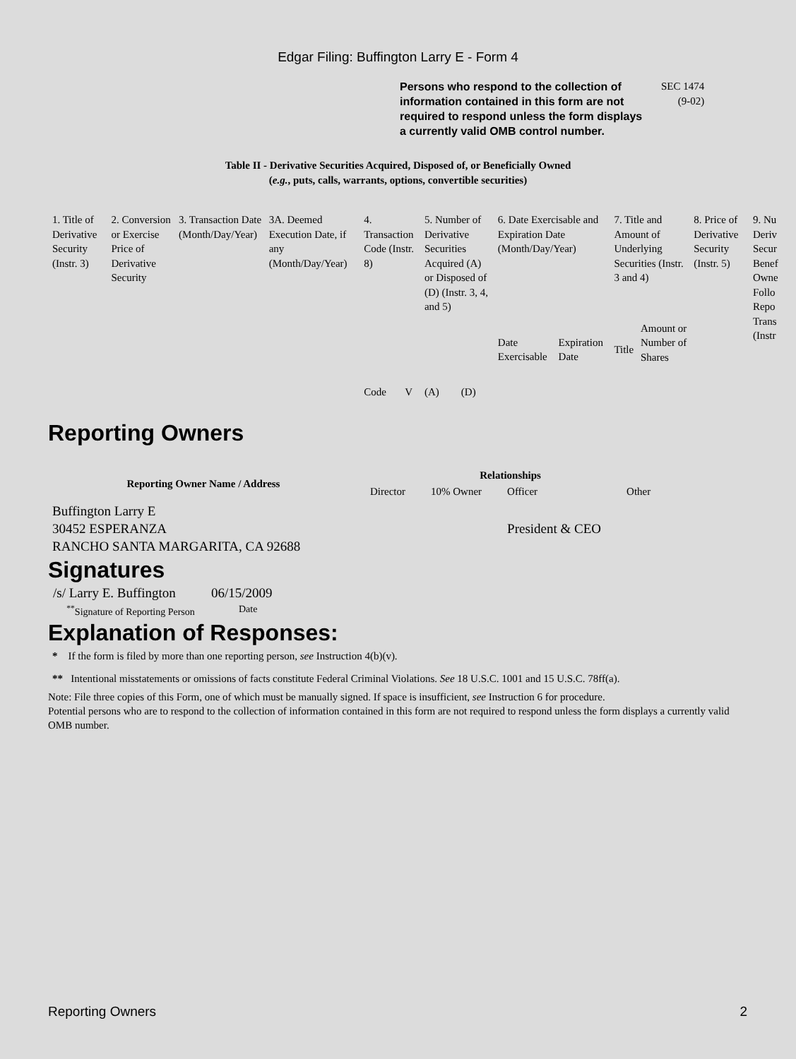Edgar Filing: Buffington Larry E - Form 4
Persons who respond to the collection of information contained in this form are not required to respond unless the form displays a currently valid OMB control number.
SEC 1474
(9-02)
Table II - Derivative Securities Acquired, Disposed of, or Beneficially Owned
(e.g., puts, calls, warrants, options, convertible securities)
| 1. Title of Derivative Security (Instr. 3) | 2. Conversion or Exercise Price of Derivative Security | 3. Transaction Date (Month/Day/Year) | 3A. Deemed Execution Date, if any (Month/Day/Year) | 4. Transaction Code (Instr. 8) | | 5. Number of Derivative Securities Acquired (A) or Disposed of (D) (Instr. 3, 4, and 5) | | 6. Date Exercisable and Expiration Date (Month/Day/Year) | | 7. Title and Amount of Underlying Securities (Instr. 3 and 4) | | 8. Price of Derivative Security (Instr. 5) | 9. Nu Deriv Secur Benef Owne Follo Repo Trans (Instr |
| | | | | Code | V | (A) | (D) | Date Exercisable | Expiration Date | Title | Amount or Number of Shares | | |
Reporting Owners
| Reporting Owner Name / Address | Relationships | | | |
| --- | --- | --- | --- | --- |
| | Director | 10% Owner | Officer | Other |
| Buffington Larry E 30452 ESPERANZA RANCHO SANTA MARGARITA, CA 92688 | | | President & CEO | |
Signatures
| /s/ Larry E. Buffington | 06/15/2009 |
| <sup>**</sup> Signature of Reporting Person | Date |
Explanation of Responses:
* If the form is filed by more than one reporting person, see Instruction 4(b)(v).
** Intentional misstatements or omissions of facts constitute Federal Criminal Violations. See 18 U.S.C. 1001 and 15 U.S.C. 78ff(a).
Note: File three copies of this Form, one of which must be manually signed. If space is insufficient, see Instruction 6 for procedure.
Potential persons who are to respond to the collection of information contained in this form are not required to respond unless the form displays a currently valid OMB number.
Reporting Owners 2